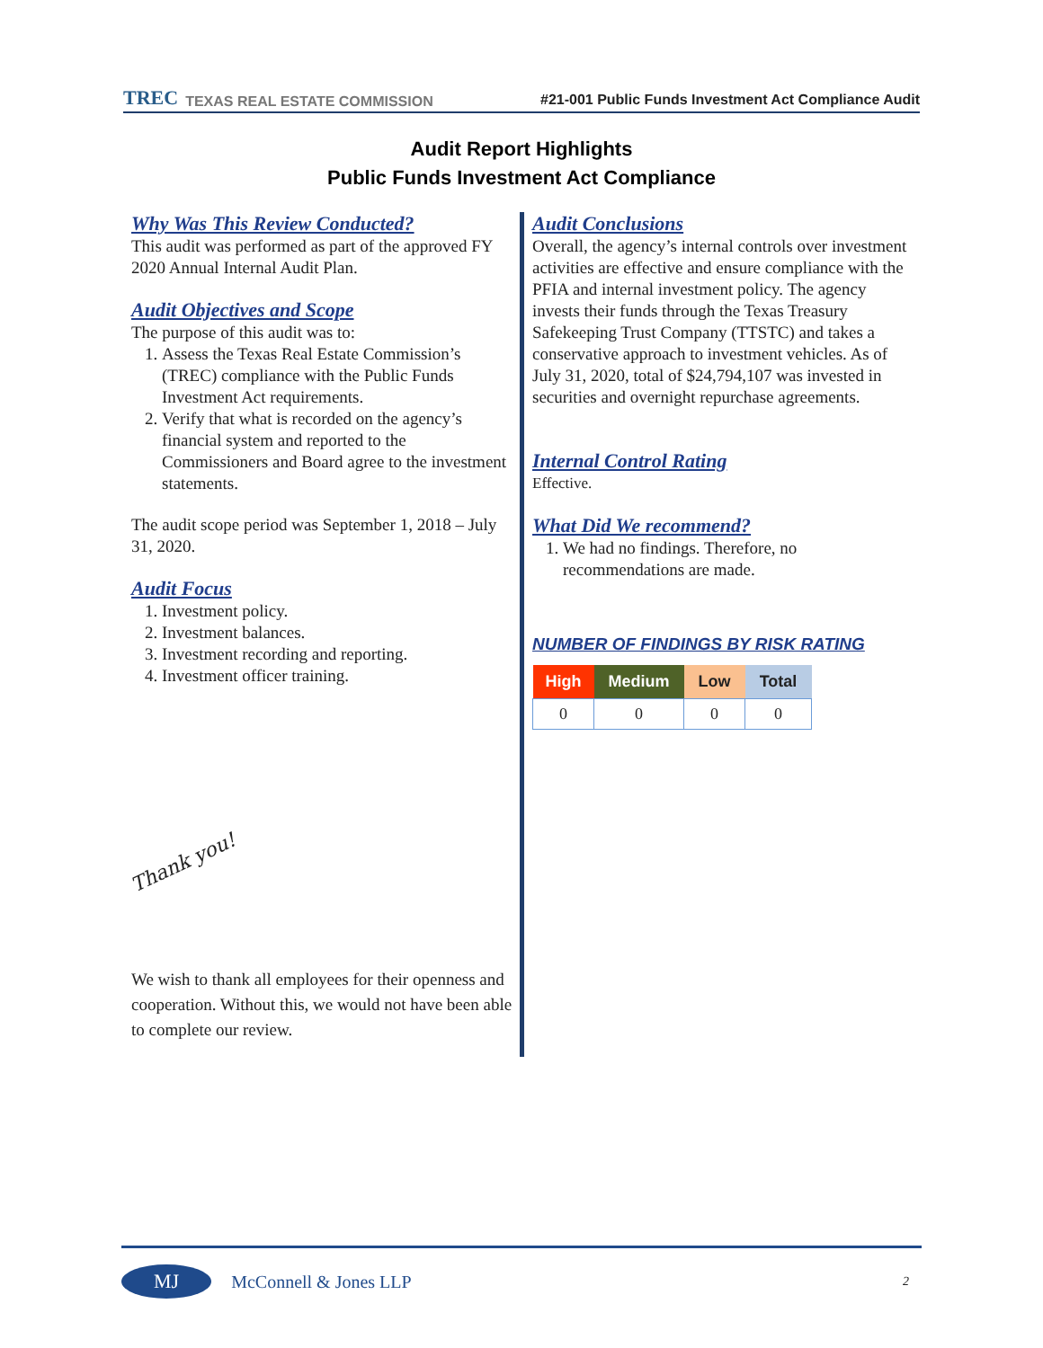TREC TEXAS REAL ESTATE COMMISSION
#21-001 Public Funds Investment Act Compliance Audit
Audit Report Highlights
Public Funds Investment Act Compliance
Why Was This Review Conducted?
This audit was performed as part of the approved FY 2020 Annual Internal Audit Plan.
Audit Objectives and Scope
The purpose of this audit was to:
1. Assess the Texas Real Estate Commission’s (TREC) compliance with the Public Funds Investment Act requirements.
2. Verify that what is recorded on the agency’s financial system and reported to the Commissioners and Board agree to the investment statements.
The audit scope period was September 1, 2018 – July 31, 2020.
Audit Focus
1. Investment policy.
2. Investment balances.
3. Investment recording and reporting.
4. Investment officer training.
Thank you!
We wish to thank all employees for their openness and cooperation. Without this, we would not have been able to complete our review.
Audit Conclusions
Overall, the agency’s internal controls over investment activities are effective and ensure compliance with the PFIA and internal investment policy. The agency invests their funds through the Texas Treasury Safekeeping Trust Company (TTSTC) and takes a conservative approach to investment vehicles. As of July 31, 2020, total of $24,794,107 was invested in securities and overnight repurchase agreements.
Internal Control Rating
Effective.
What Did We recommend?
1. We had no findings. Therefore, no recommendations are made.
NUMBER OF FINDINGS BY RISK RATING
| High | Medium | Low | Total |
| --- | --- | --- | --- |
| 0 | 0 | 0 | 0 |
MJ McConnell & Jones LLP 2